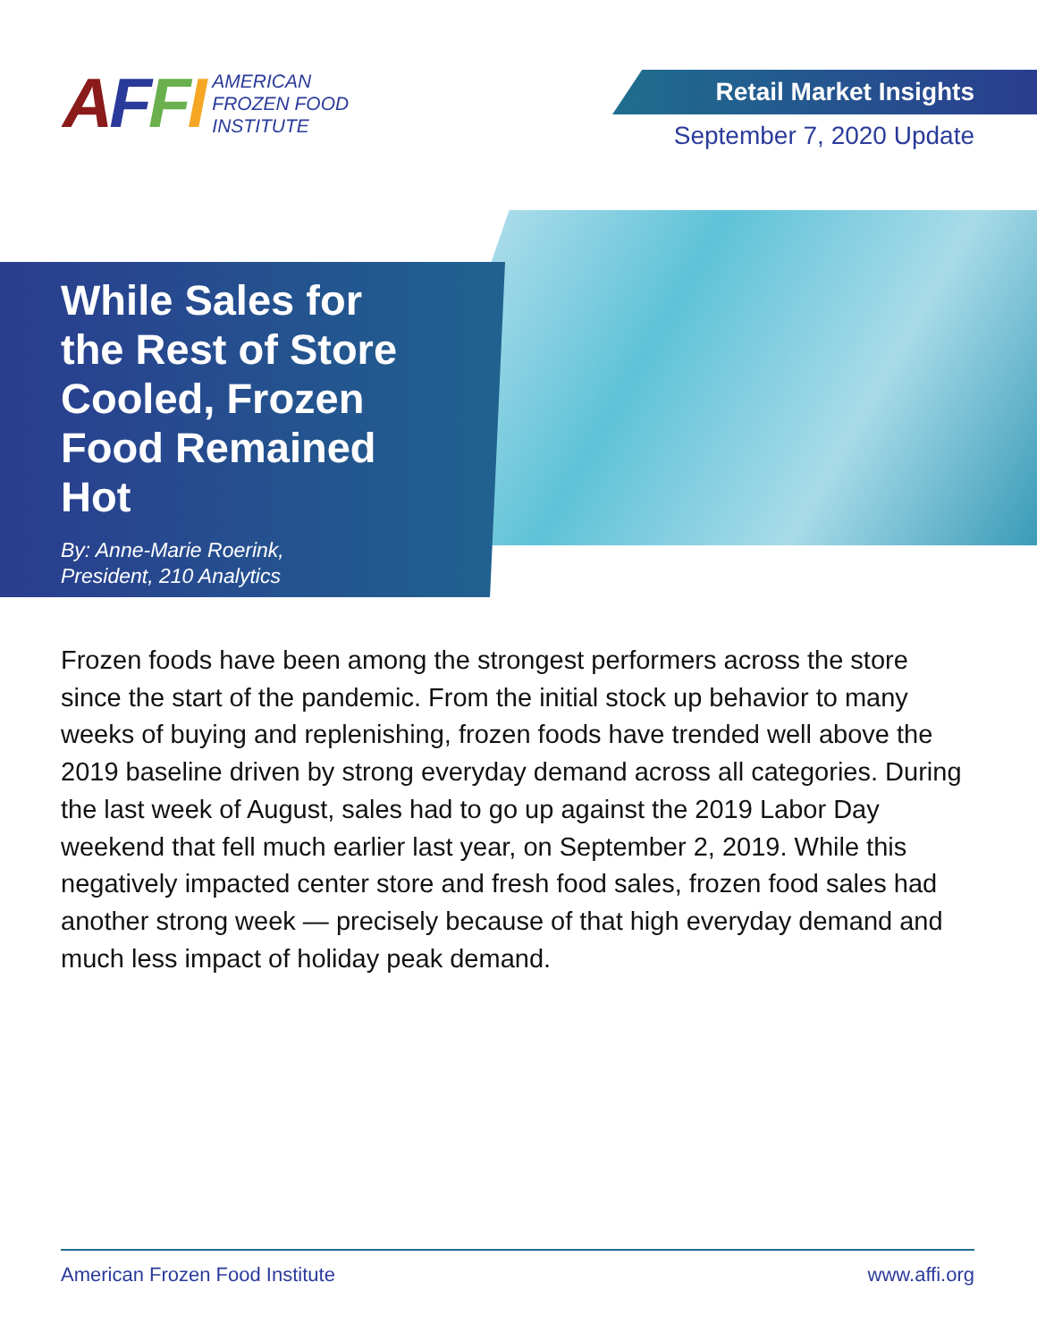AFFI
AMERICAN
FROZEN FOOD
INSTITUTE
Retail Market Insights
September 7, 2020 Update
While Sales for the Rest of Store Cooled, Frozen Food Remained Hot
By: Anne-Marie Roerink,
President, 210 Analytics
Frozen foods have been among the strongest performers across the store since the start of the pandemic. From the initial stock up behavior to many weeks of buying and replenishing, frozen foods have trended well above the 2019 baseline driven by strong everyday demand across all categories. During the last week of August, sales had to go up against the 2019 Labor Day weekend that fell much earlier last year, on September 2, 2019. While this negatively impacted center store and fresh food sales, frozen food sales had another strong week — precisely because of that high everyday demand and much less impact of holiday peak demand.
American Frozen Food Institute www.affi.org